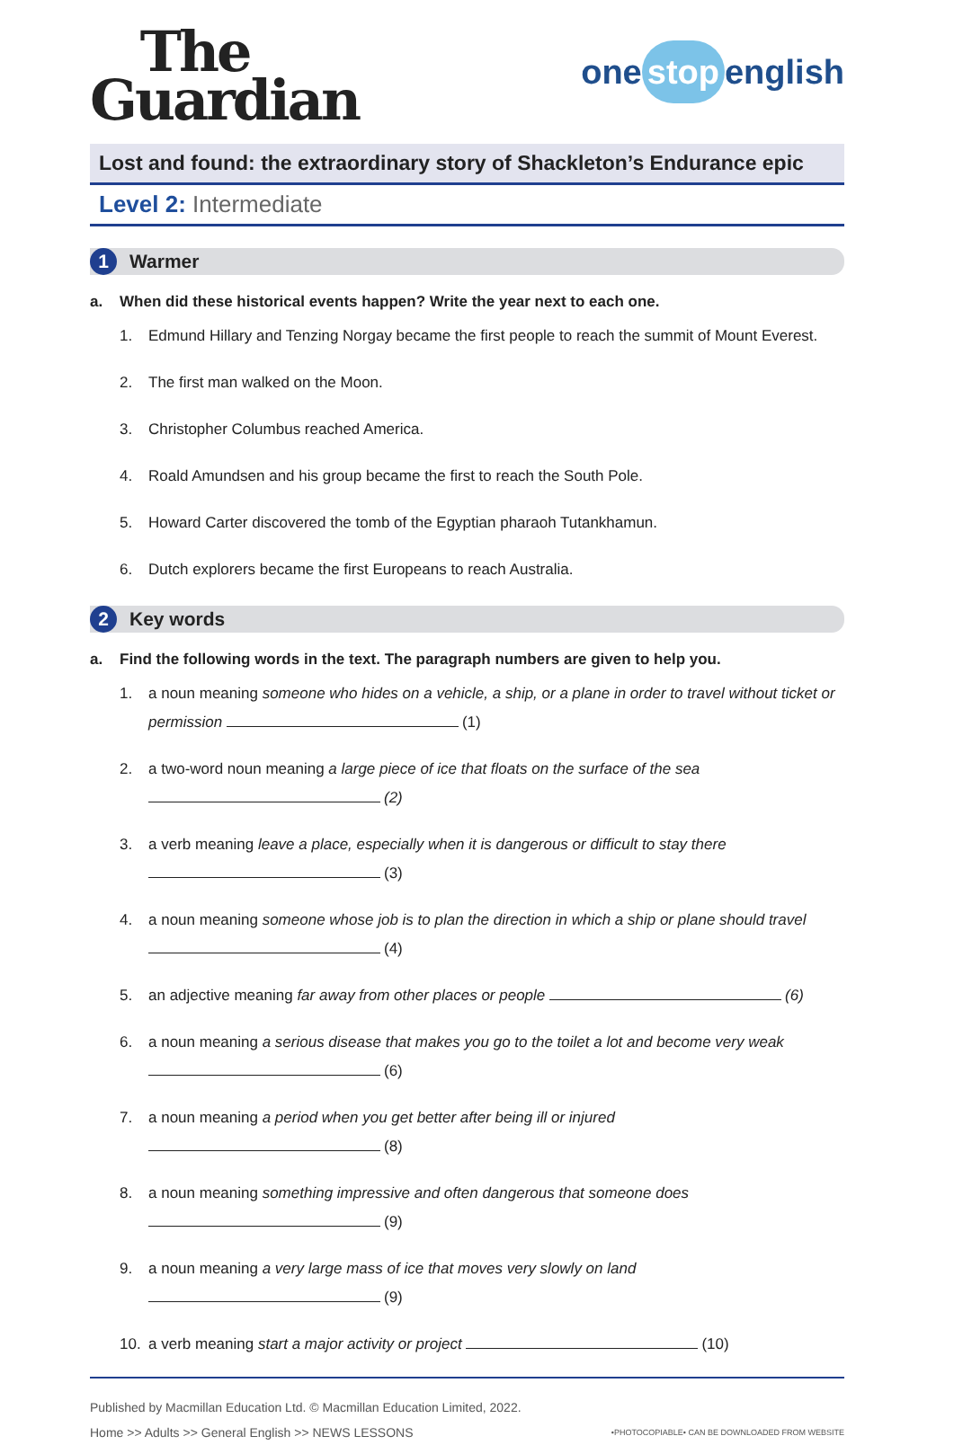The
Guardian
one stop english
Lost and found: the extraordinary story of Shackleton’s Endurance epic
Level 2: Intermediate
1
Warmer
a. When did these historical events happen? Write the year next to each one.
1. Edmund Hillary and Tenzing Norgay became the first people to reach the summit of Mount Everest.
2. The first man walked on the Moon.
3. Christopher Columbus reached America.
4. Roald Amundsen and his group became the first to reach the South Pole.
5. Howard Carter discovered the tomb of the Egyptian pharaoh Tutankhamun.
6. Dutch explorers became the first Europeans to reach Australia.
2
Key words
a. Find the following words in the text. The paragraph numbers are given to help you.
1. a noun meaning someone who hides on a vehicle, a ship, or a plane in order to travel without ticket or permission (1)
2. a two-word noun meaning a large piece of ice that floats on the surface of the sea
(2)
3. a verb meaning leave a place, especially when it is dangerous or difficult to stay there
(3)
4. a noun meaning someone whose job is to plan the direction in which a ship or plane should travel
(4)
5. an adjective meaning far away from other places or people (6)
6. a noun meaning a serious disease that makes you go to the toilet a lot and become very weak
(6)
7. a noun meaning a period when you get better after being ill or injured
(8)
8. a noun meaning something impressive and often dangerous that someone does
(9)
9. a noun meaning a very large mass of ice that moves very slowly on land
(9)
10. a verb meaning start a major activity or project (10)
Published by Macmillan Education Ltd. © Macmillan Education Limited, 2022.
Home >> Adults >> General English >> NEWS LESSONS •PHOTOCOPIABLE• CAN BE DOWNLOADED FROM WEBSITE